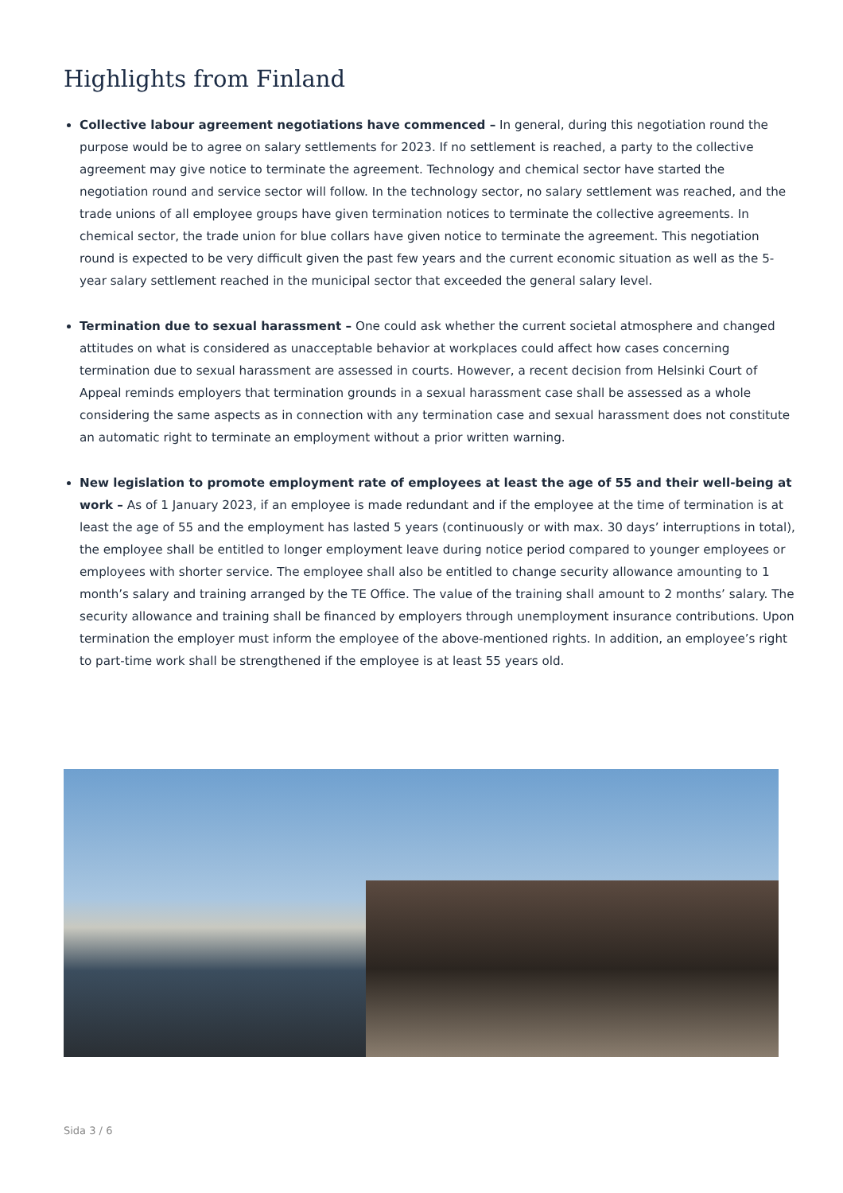Highlights from Finland
Collective labour agreement negotiations have commenced – In general, during this negotiation round the purpose would be to agree on salary settlements for 2023. If no settlement is reached, a party to the collective agreement may give notice to terminate the agreement. Technology and chemical sector have started the negotiation round and service sector will follow. In the technology sector, no salary settlement was reached, and the trade unions of all employee groups have given termination notices to terminate the collective agreements. In chemical sector, the trade union for blue collars have given notice to terminate the agreement. This negotiation round is expected to be very difficult given the past few years and the current economic situation as well as the 5-year salary settlement reached in the municipal sector that exceeded the general salary level.
Termination due to sexual harassment – One could ask whether the current societal atmosphere and changed attitudes on what is considered as unacceptable behavior at workplaces could affect how cases concerning termination due to sexual harassment are assessed in courts. However, a recent decision from Helsinki Court of Appeal reminds employers that termination grounds in a sexual harassment case shall be assessed as a whole considering the same aspects as in connection with any termination case and sexual harassment does not constitute an automatic right to terminate an employment without a prior written warning.
New legislation to promote employment rate of employees at least the age of 55 and their well-being at work – As of 1 January 2023, if an employee is made redundant and if the employee at the time of termination is at least the age of 55 and the employment has lasted 5 years (continuously or with max. 30 days’ interruptions in total), the employee shall be entitled to longer employment leave during notice period compared to younger employees or employees with shorter service. The employee shall also be entitled to change security allowance amounting to 1 month’s salary and training arranged by the TE Office. The value of the training shall amount to 2 months’ salary. The security allowance and training shall be financed by employers through unemployment insurance contributions. Upon termination the employer must inform the employee of the above-mentioned rights. In addition, an employee’s right to part-time work shall be strengthened if the employee is at least 55 years old.
Sida 3 / 6